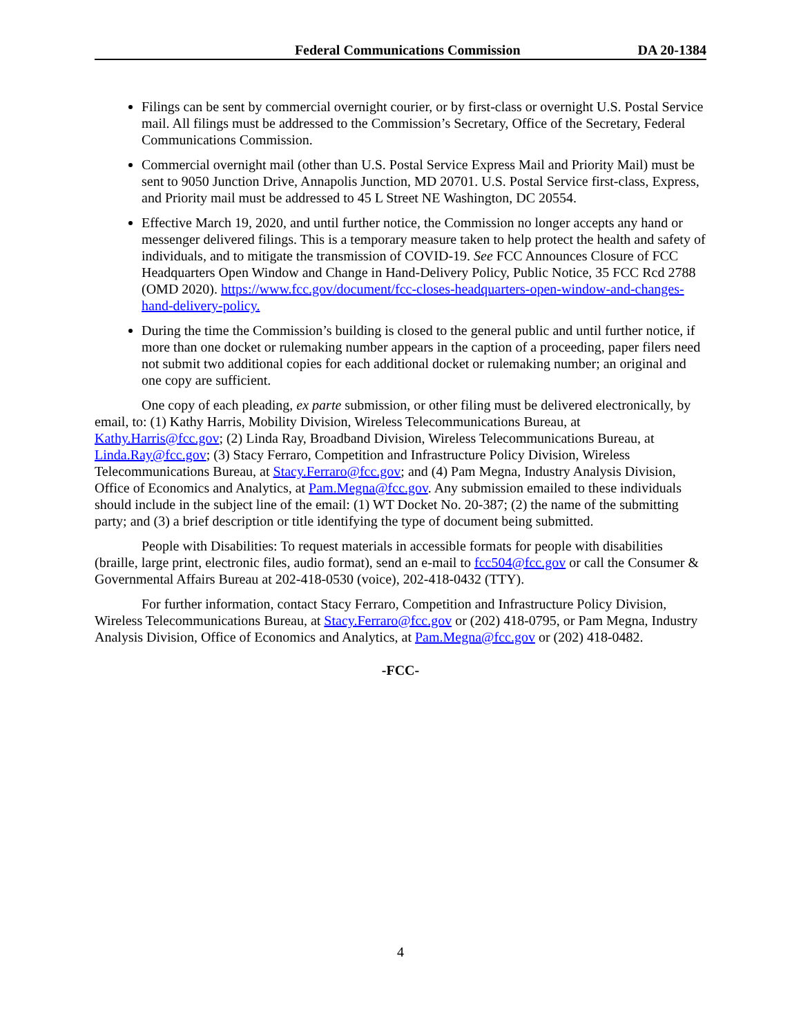Federal Communications Commission DA 20-1384
Filings can be sent by commercial overnight courier, or by first-class or overnight U.S. Postal Service mail. All filings must be addressed to the Commission’s Secretary, Office of the Secretary, Federal Communications Commission.
Commercial overnight mail (other than U.S. Postal Service Express Mail and Priority Mail) must be sent to 9050 Junction Drive, Annapolis Junction, MD 20701. U.S. Postal Service first-class, Express, and Priority mail must be addressed to 45 L Street NE Washington, DC 20554.
Effective March 19, 2020, and until further notice, the Commission no longer accepts any hand or messenger delivered filings. This is a temporary measure taken to help protect the health and safety of individuals, and to mitigate the transmission of COVID-19. See FCC Announces Closure of FCC Headquarters Open Window and Change in Hand-Delivery Policy, Public Notice, 35 FCC Rcd 2788 (OMD 2020). https://www.fcc.gov/document/fcc-closes-headquarters-open-window-and-changes-hand-delivery-policy.
During the time the Commission’s building is closed to the general public and until further notice, if more than one docket or rulemaking number appears in the caption of a proceeding, paper filers need not submit two additional copies for each additional docket or rulemaking number; an original and one copy are sufficient.
One copy of each pleading, ex parte submission, or other filing must be delivered electronically, by email, to: (1) Kathy Harris, Mobility Division, Wireless Telecommunications Bureau, at Kathy.Harris@fcc.gov; (2) Linda Ray, Broadband Division, Wireless Telecommunications Bureau, at Linda.Ray@fcc.gov; (3) Stacy Ferraro, Competition and Infrastructure Policy Division, Wireless Telecommunications Bureau, at Stacy.Ferraro@fcc.gov; and (4) Pam Megna, Industry Analysis Division, Office of Economics and Analytics, at Pam.Megna@fcc.gov. Any submission emailed to these individuals should include in the subject line of the email: (1) WT Docket No. 20-387; (2) the name of the submitting party; and (3) a brief description or title identifying the type of document being submitted.
People with Disabilities: To request materials in accessible formats for people with disabilities (braille, large print, electronic files, audio format), send an e-mail to fcc504@fcc.gov or call the Consumer & Governmental Affairs Bureau at 202-418-0530 (voice), 202-418-0432 (TTY).
For further information, contact Stacy Ferraro, Competition and Infrastructure Policy Division, Wireless Telecommunications Bureau, at Stacy.Ferraro@fcc.gov or (202) 418-0795, or Pam Megna, Industry Analysis Division, Office of Economics and Analytics, at Pam.Megna@fcc.gov or (202) 418-0482.
-FCC-
4